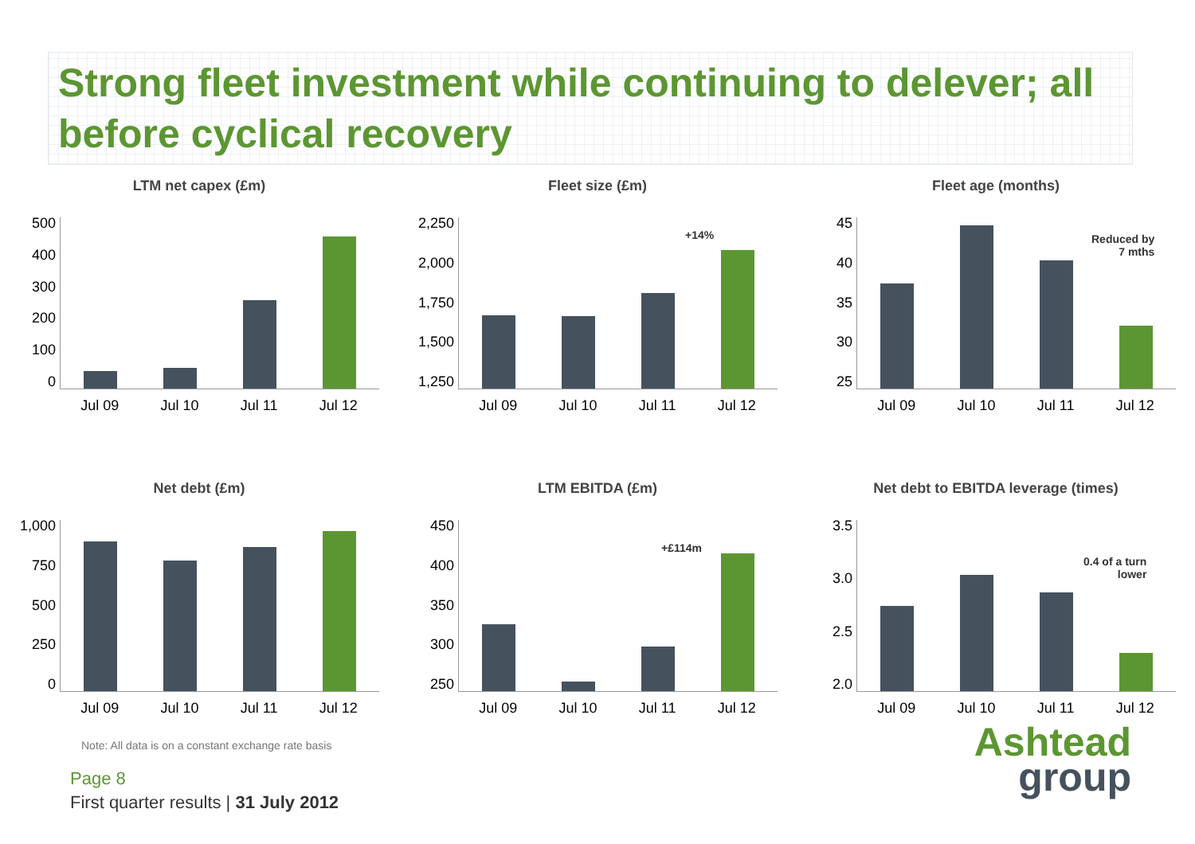Strong fleet investment while continuing to delever; all before cyclical recovery
LTM net capex (£m)
500
400
300
200
100
0
Jul 09 Jul 10 Jul 11 Jul 12
Fleet size (£m)
2,250
2,000
1,750
1,500
1,250
Jul 09 Jul 10 Jul 11 Jul 12
+14%
Fleet age (months)
45
40
35
30
25
Jul 09 Jul 10 Jul 11 Jul 12
Reduced by
7 mths
Net debt (£m)
1,000
750
500
250
0
Jul 09 Jul 10 Jul 11 Jul 12
LTM EBITDA (£m)
450
400
350
300
250
Jul 09 Jul 10 Jul 11 Jul 12
+£114m
Net debt to EBITDA leverage (times)
3.5
3.0
2.5
2.0
Jul 09 Jul 10 Jul 11 Jul 12
0.4 of a turn
lower
Note: All data is on a constant exchange rate basis
Page 8
First quarter results | 31 July 2012
Ashtead
group